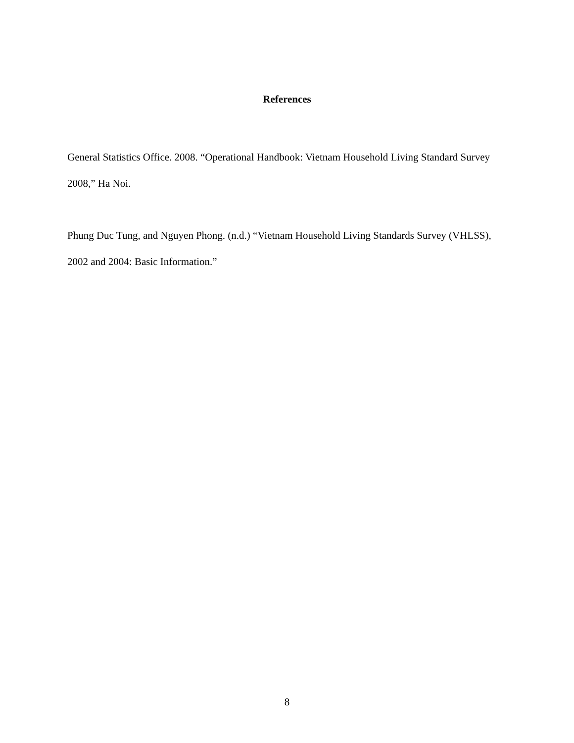References
General Statistics Office. 2008. “Operational Handbook: Vietnam Household Living Standard Survey 2008,” Ha Noi.
Phung Duc Tung, and Nguyen Phong. (n.d.) “Vietnam Household Living Standards Survey (VHLSS), 2002 and 2004: Basic Information.”
8